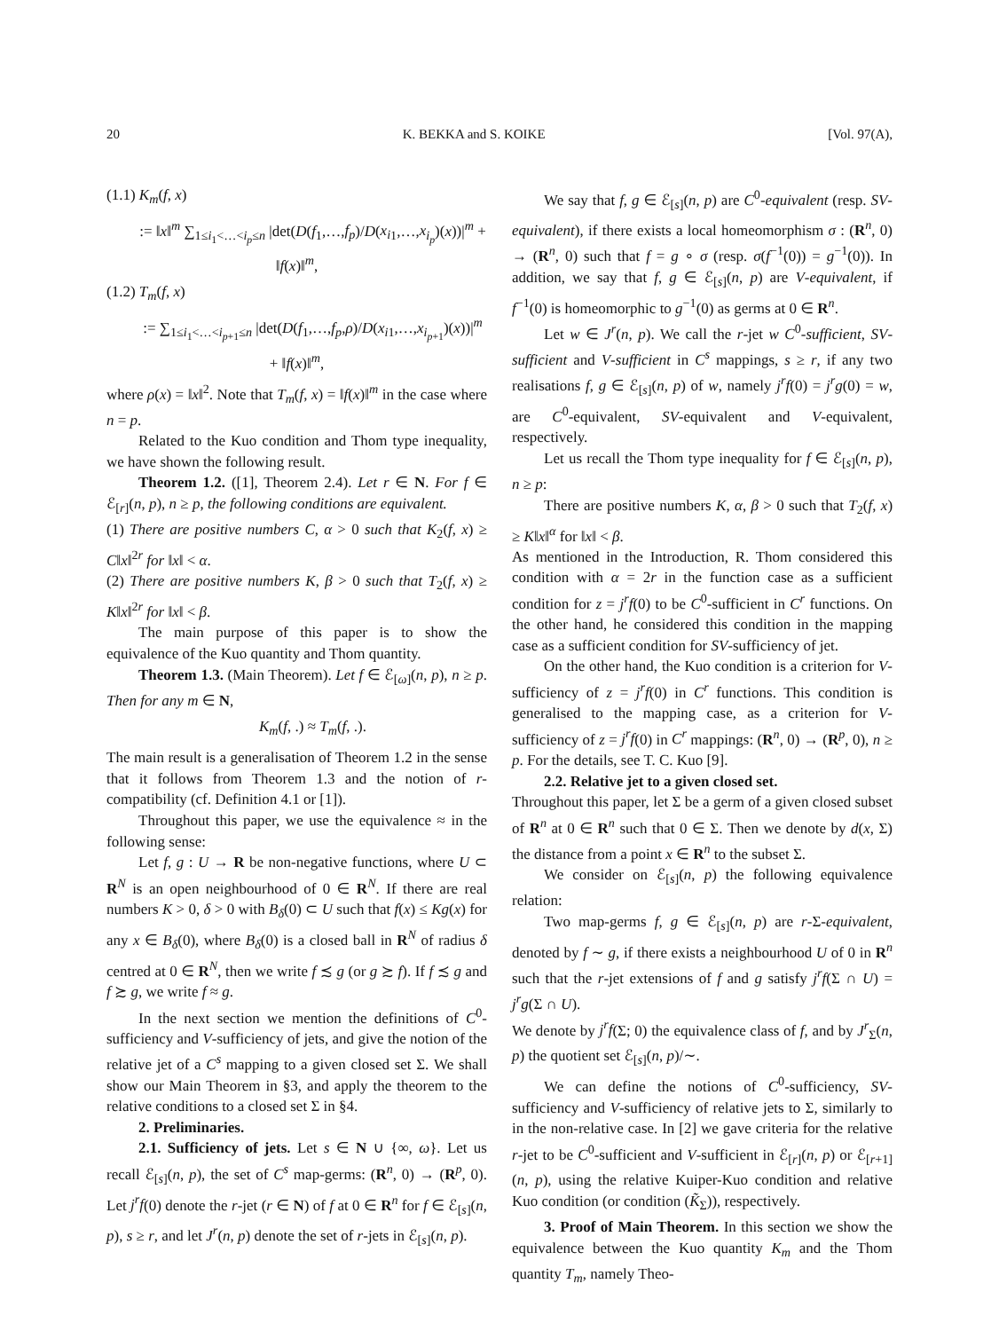20 K. BEKKA and S. KOIKE [Vol. 97(A),
(1.1) K<sub>m</sub>(f, x)
:= ‖x‖<sup>m</sup> ∑<sub>1≤i<sub>1</sub><…<i<sub>p</sub>≤n</sub> |det(D(f<sub>1</sub>,…,f<sub>p</sub>)/D(x<sub>i</sub><sub>1</sub>,…,x<sub>i<sub>p</sub></sub>)(x))|<sup>m</sup> + ‖f(x)‖<sup>m</sup>,
(1.2) T<sub>m</sub>(f, x)
:= ∑<sub>1≤i<sub>1</sub><…<i<sub>p+1</sub>≤n</sub> |det(D(f<sub>1</sub>,…,f<sub>p</sub>,ρ)/D(x<sub>i</sub><sub>1</sub>,…,x<sub>i<sub>p+1</sub></sub>)(x))|<sup>m</sup> + ‖f(x)‖<sup>m</sup>,
where ρ(x) = ‖x‖<sup>2</sup>. Note that T<sub>m</sub>(f, x) = ‖f(x)‖<sup>m</sup> in the case where n = p.
Related to the Kuo condition and Thom type inequality, we have shown the following result.
Theorem 1.2. ([1], Theorem 2.4). Let r ∈ N. For f ∈ ℰ<sub>[r]</sub>(n, p), n ≥ p, the following conditions are equivalent.
(1) There are positive numbers C, α > 0 such that K<sub>2</sub>(f, x) ≥ C‖x‖<sup>2r</sup> for ‖x‖ < α.
(2) There are positive numbers K, β > 0 such that T<sub>2</sub>(f, x) ≥ K‖x‖<sup>2r</sup> for ‖x‖ < β.
The main purpose of this paper is to show the equivalence of the Kuo quantity and Thom quantity.
Theorem 1.3. (Main Theorem). Let f ∈ ℰ<sub>[ω]</sub>(n, p), n ≥ p. Then for any m ∈ N,
K<sub>m</sub>(f, .) ≈ T<sub>m</sub>(f, .).
The main result is a generalisation of Theorem 1.2 in the sense that it follows from Theorem 1.3 and the notion of r-compatibility (cf. Definition 4.1 or [1]).
Throughout this paper, we use the equivalence ≈ in the following sense:
Let f, g : U → R be non-negative functions, where U ⊂ R<sup>N</sup> is an open neighbourhood of 0 ∈ R<sup>N</sup>. If there are real numbers K > 0, δ > 0 with B<sub>δ</sub>(0) ⊂ U such that f(x) ≤ Kg(x) for any x ∈ B<sub>δ</sub>(0), where B<sub>δ</sub>(0) is a closed ball in R<sup>N</sup> of radius δ centred at 0 ∈ R<sup>N</sup>, then we write f ≾ g (or g ≿ f). If f ≾ g and f ≿ g, we write f ≈ g.
In the next section we mention the definitions of C<sup>0</sup>-sufficiency and V-sufficiency of jets, and give the notion of the relative jet of a C<sup>s</sup> mapping to a given closed set Σ. We shall show our Main Theorem in §3, and apply the theorem to the relative conditions to a closed set Σ in §4.
2. Preliminaries.
2.1. Sufficiency of jets. Let s ∈ N ∪ {∞, ω}. Let us recall ℰ<sub>[s]</sub>(n, p), the set of C<sup>s</sup> map-germs: (R<sup>n</sup>, 0) → (R<sup>p</sup>, 0). Let j<sup>r</sup>f(0) denote the r-jet (r ∈ N) of f at 0 ∈ R<sup>n</sup> for f ∈ ℰ<sub>[s]</sub>(n, p), s ≥ r, and let J<sup>r</sup>(n, p) denote the set of r-jets in ℰ<sub>[s]</sub>(n, p).
We say that f, g ∈ ℰ<sub>[s]</sub>(n, p) are C<sup>0</sup>-equivalent (resp. SV-equivalent), if there exists a local homeomorphism σ : (R<sup>n</sup>, 0) → (R<sup>n</sup>, 0) such that f = g ∘ σ (resp. σ(f<sup>−1</sup>(0)) = g<sup>−1</sup>(0)). In addition, we say that f, g ∈ ℰ<sub>[s]</sub>(n, p) are V-equivalent, if f<sup>−1</sup>(0) is homeomorphic to g<sup>−1</sup>(0) as germs at 0 ∈ R<sup>n</sup>.
Let w ∈ J<sup>r</sup>(n, p). We call the r-jet w C<sup>0</sup>-sufficient, SV-sufficient and V-sufficient in C<sup>s</sup> mappings, s ≥ r, if any two realisations f, g ∈ ℰ<sub>[s]</sub>(n, p) of w, namely j<sup>r</sup>f(0) = j<sup>r</sup>g(0) = w, are C<sup>0</sup>-equivalent, SV-equivalent and V-equivalent, respectively.
Let us recall the Thom type inequality for f ∈ ℰ<sub>[s]</sub>(n, p), n ≥ p:
There are positive numbers K, α, β > 0 such that T<sub>2</sub>(f, x) ≥ K‖x‖<sup>α</sup> for ‖x‖ < β.
As mentioned in the Introduction, R. Thom considered this condition with α = 2r in the function case as a sufficient condition for z = j<sup>r</sup>f(0) to be C<sup>0</sup>-sufficient in C<sup>r</sup> functions. On the other hand, he considered this condition in the mapping case as a sufficient condition for SV-sufficiency of jet.
On the other hand, the Kuo condition is a criterion for V-sufficiency of z = j<sup>r</sup>f(0) in C<sup>r</sup> functions. This condition is generalised to the mapping case, as a criterion for V-sufficiency of z = j<sup>r</sup>f(0) in C<sup>r</sup> mappings: (R<sup>n</sup>, 0) → (R<sup>p</sup>, 0), n ≥ p. For the details, see T. C. Kuo [9].
2.2. Relative jet to a given closed set.
Throughout this paper, let Σ be a germ of a given closed subset of R<sup>n</sup> at 0 ∈ R<sup>n</sup> such that 0 ∈ Σ. Then we denote by d(x, Σ) the distance from a point x ∈ R<sup>n</sup> to the subset Σ.
We consider on ℰ<sub>[s]</sub>(n, p) the following equivalence relation:
Two map-germs f, g ∈ ℰ<sub>[s]</sub>(n, p) are r-Σ-equivalent, denoted by f ∼ g, if there exists a neighbourhood U of 0 in R<sup>n</sup> such that the r-jet extensions of f and g satisfy j<sup>r</sup>f(Σ ∩ U) = j<sup>r</sup>g(Σ ∩ U).
We denote by j<sup>r</sup>f(Σ; 0) the equivalence class of f, and by J<sup>r</sup><sub>Σ</sub>(n, p) the quotient set ℰ<sub>[s]</sub>(n, p)/∼.
We can define the notions of C<sup>0</sup>-sufficiency, SV-sufficiency and V-sufficiency of relative jets to Σ, similarly to in the non-relative case. In [2] we gave criteria for the relative r-jet to be C<sup>0</sup>-sufficient and V-sufficient in ℰ<sub>[r]</sub>(n, p) or ℰ<sub>[r+1]</sub>(n, p), using the relative Kuiper-Kuo condition and relative Kuo condition (or condition (K̃<sub>Σ</sub>)), respectively.
3. Proof of Main Theorem. In this section we show the equivalence between the Kuo quantity K<sub>m</sub> and the Thom quantity T<sub>m</sub>, namely Theo-